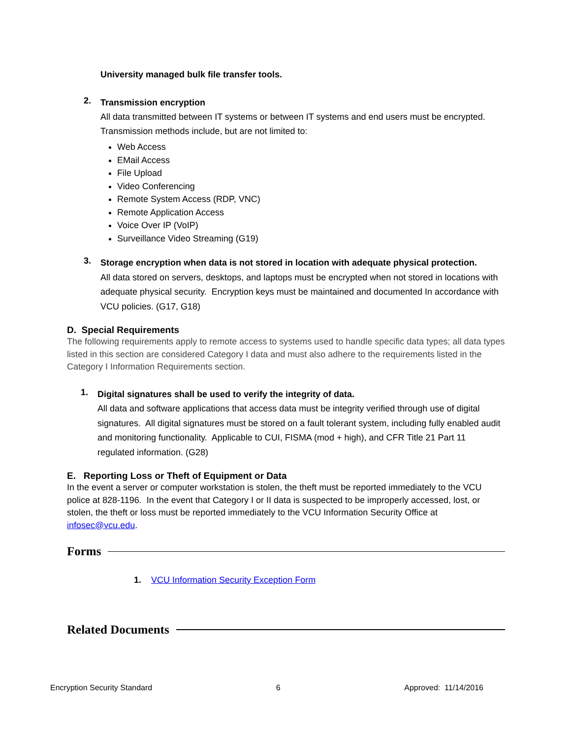University managed bulk file transfer tools.
2.
Transmission encryption
All data transmitted between IT systems or between IT systems and end users must be encrypted. Transmission methods include, but are not limited to:
Web Access
EMail Access
File Upload
Video Conferencing
Remote System Access (RDP, VNC)
Remote Application Access
Voice Over IP (VoIP)
Surveillance Video Streaming (G19)
3.
Storage encryption when data is not stored in location with adequate physical protection.
All data stored on servers, desktops, and laptops must be encrypted when not stored in locations with adequate physical security. Encryption keys must be maintained and documented In accordance with VCU policies. (G17, G18)
D. Special Requirements
The following requirements apply to remote access to systems used to handle specific data types; all data types listed in this section are considered Category I data and must also adhere to the requirements listed in the Category I Information Requirements section.
1.
Digital signatures shall be used to verify the integrity of data.
All data and software applications that access data must be integrity verified through use of digital signatures. All digital signatures must be stored on a fault tolerant system, including fully enabled audit and monitoring functionality. Applicable to CUI, FISMA (mod + high), and CFR Title 21 Part 11 regulated information. (G28)
E. Reporting Loss or Theft of Equipment or Data
In the event a server or computer workstation is stolen, the theft must be reported immediately to the VCU police at 828-1196. In the event that Category I or II data is suspected to be improperly accessed, lost, or stolen, the theft or loss must be reported immediately to the VCU Information Security Office at infosec@vcu.edu.
Forms
1. VCU Information Security Exception Form
Related Documents
Encryption Security Standard 6 Approved: 11/14/2016